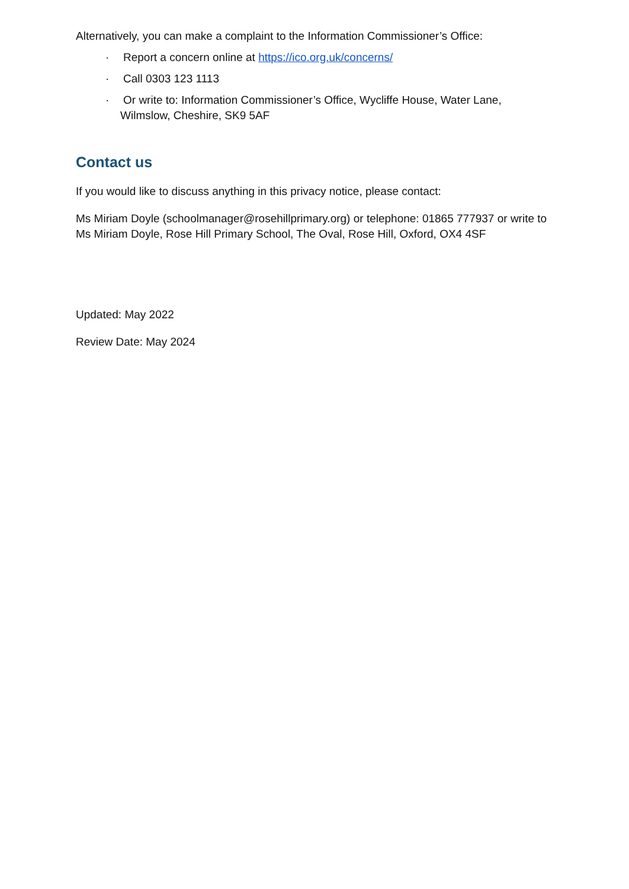Alternatively, you can make a complaint to the Information Commissioner’s Office:
· Report a concern online at https://ico.org.uk/concerns/
· Call 0303 123 1113
· Or write to: Information Commissioner’s Office, Wycliffe House, Water Lane, Wilmslow, Cheshire, SK9 5AF
Contact us
If you would like to discuss anything in this privacy notice, please contact:
Ms Miriam Doyle (schoolmanager@rosehillprimary.org) or telephone: 01865 777937 or write to Ms Miriam Doyle, Rose Hill Primary School, The Oval, Rose Hill, Oxford, OX4 4SF
Updated: May 2022
Review Date: May 2024